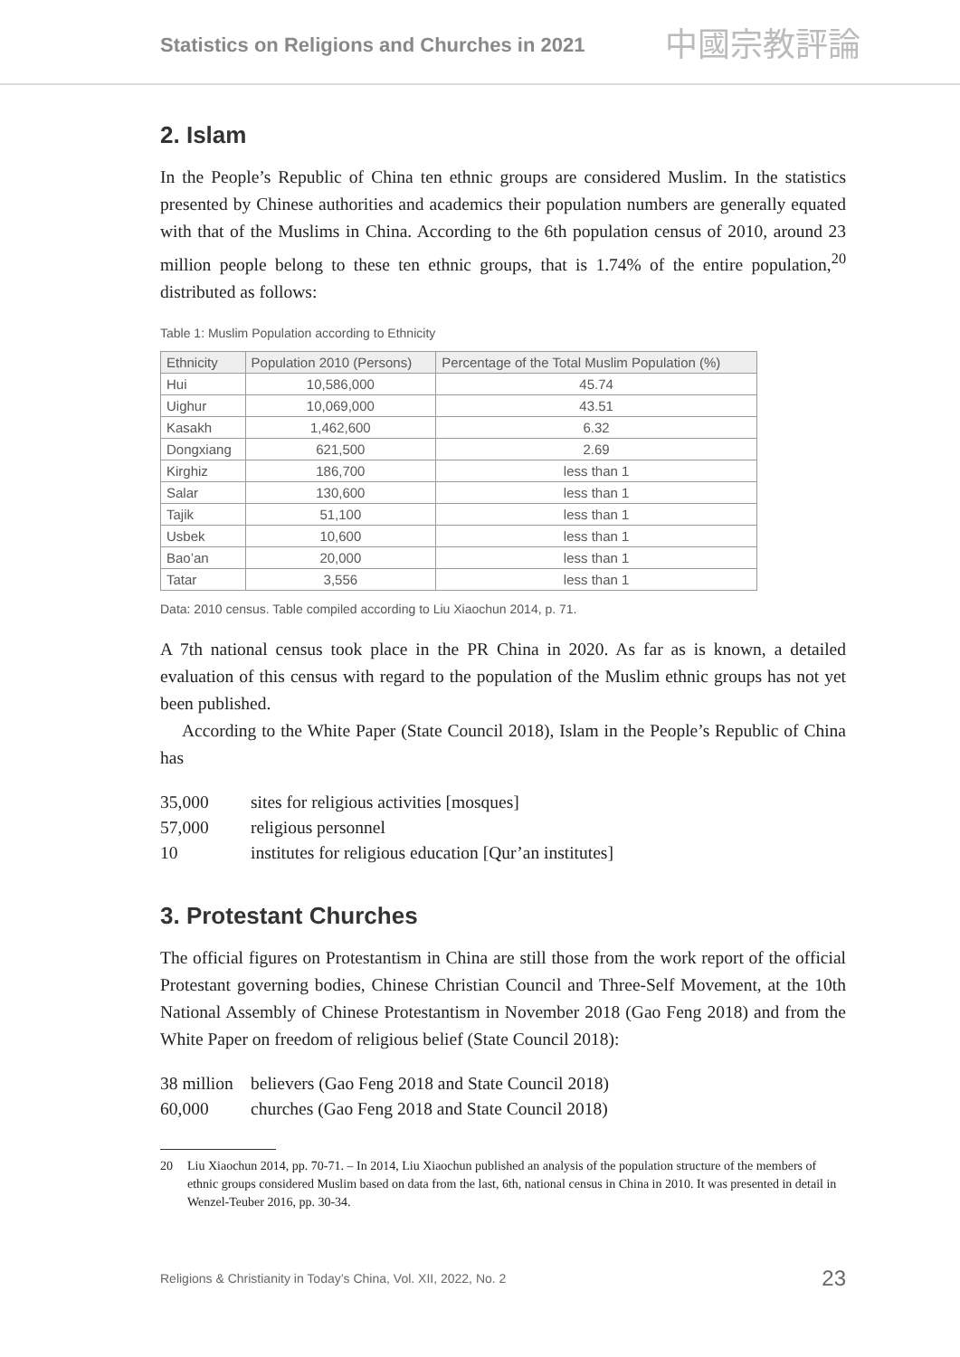Statistics on Religions and Churches in 2021 中國宗教評論
2. Islam
In the People’s Republic of China ten ethnic groups are considered Muslim. In the statistics presented by Chinese authorities and academics their population numbers are generally equated with that of the Muslims in China. According to the 6th population census of 2010, around 23 million people belong to these ten ethnic groups, that is 1.74% of the entire population,<sup>20</sup> distributed as follows:
Table 1: Muslim Population according to Ethnicity
| Ethnicity | Population 2010 (Persons) | Percentage of the Total Muslim Population (%) |
| --- | --- | --- |
| Hui | 10,586,000 | 45.74 |
| Uighur | 10,069,000 | 43.51 |
| Kasakh | 1,462,600 | 6.32 |
| Dongxiang | 621,500 | 2.69 |
| Kirghiz | 186,700 | less than 1 |
| Salar | 130,600 | less than 1 |
| Tajik | 51,100 | less than 1 |
| Usbek | 10,600 | less than 1 |
| Bao’an | 20,000 | less than 1 |
| Tatar | 3,556 | less than 1 |
Data: 2010 census. Table compiled according to Liu Xiaochun 2014, p. 71.
A 7th national census took place in the PR China in 2020. As far as is known, a detailed evaluation of this census with regard to the population of the Muslim ethnic groups has not yet been published.
According to the White Paper (State Council 2018), Islam in the People’s Republic of China has
35,000 sites for religious activities [mosques]
57,000 religious personnel
10 institutes for religious education [Qur’an institutes]
3. Protestant Churches
The official figures on Protestantism in China are still those from the work report of the official Protestant governing bodies, Chinese Christian Council and Three-Self Movement, at the 10th National Assembly of Chinese Protestantism in November 2018 (Gao Feng 2018) and from the White Paper on freedom of religious belief (State Council 2018):
38 million believers (Gao Feng 2018 and State Council 2018)
60,000 churches (Gao Feng 2018 and State Council 2018)
20 Liu Xiaochun 2014, pp. 70-71. – In 2014, Liu Xiaochun published an analysis of the population structure of the members of ethnic groups considered Muslim based on data from the last, 6th, national census in China in 2010. It was presented in detail in Wenzel-Teuber 2016, pp. 30-34.
Religions & Christianity in Today’s China, Vol. XII, 2022, No. 2 23